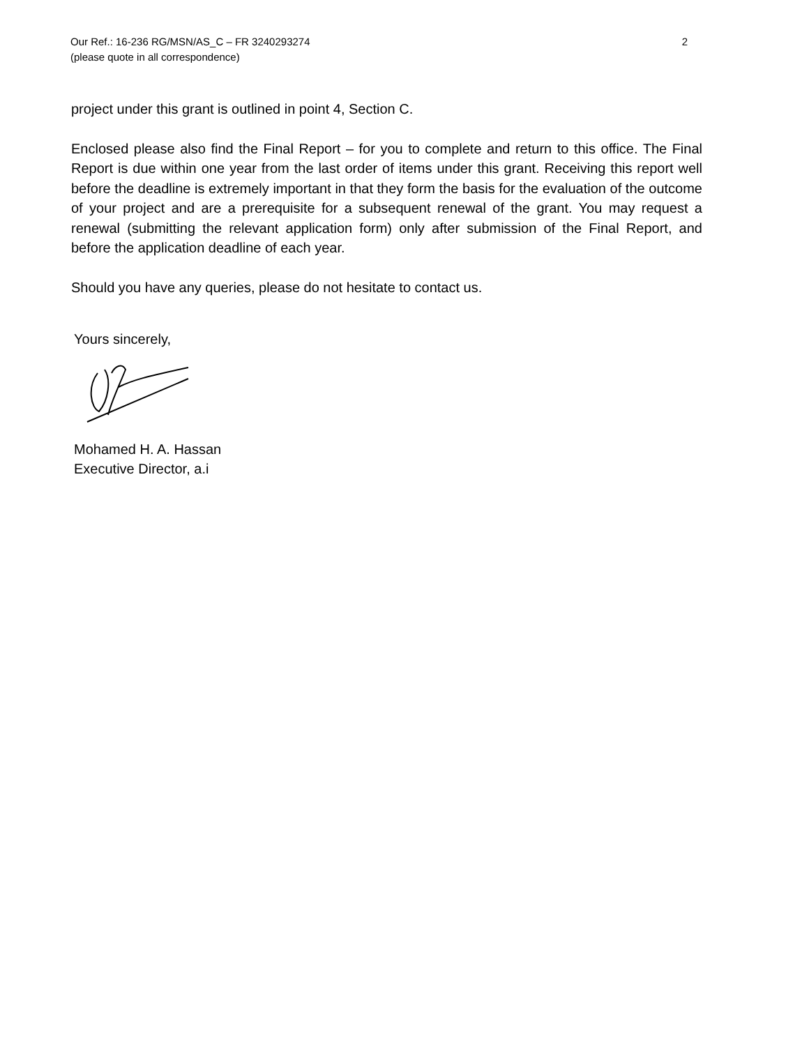Our Ref.: 16-236 RG/MSN/AS_C – FR 3240293274 2
(please quote in all correspondence)
project under this grant is outlined in point 4, Section C.
Enclosed please also find the Final Report – for you to complete and return to this office. The Final Report is due within one year from the last order of items under this grant. Receiving this report well before the deadline is extremely important in that they form the basis for the evaluation of the outcome of your project and are a prerequisite for a subsequent renewal of the grant. You may request a renewal (submitting the relevant application form) only after submission of the Final Report, and before the application deadline of each year.
Should you have any queries, please do not hesitate to contact us.
Yours sincerely,
Mohamed H. A. Hassan
Executive Director, a.i